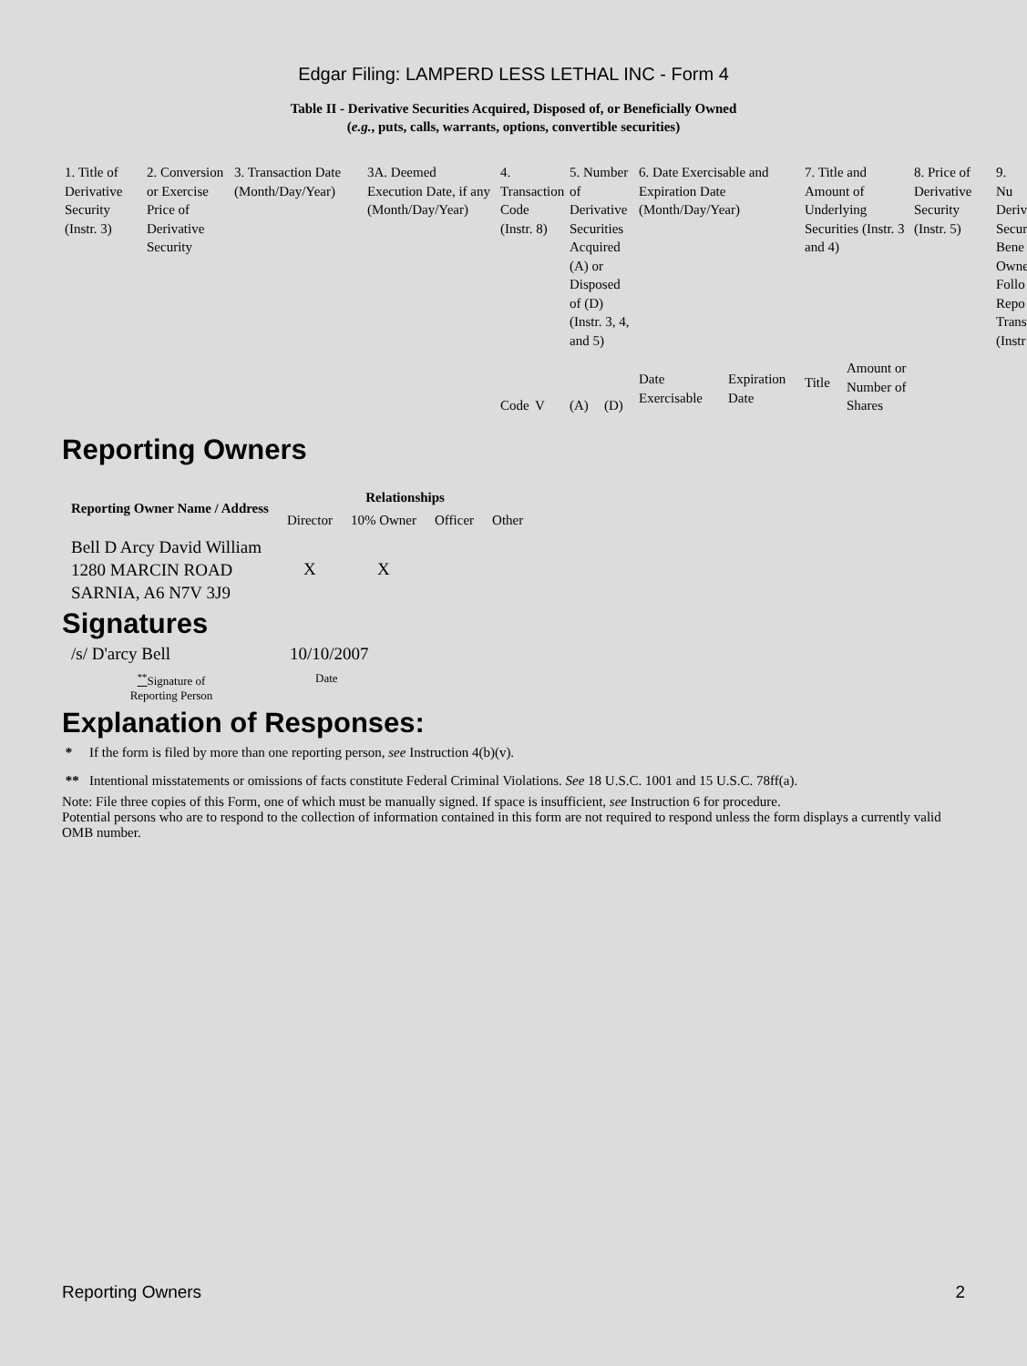Edgar Filing: LAMPERD LESS LETHAL INC - Form 4
Table II - Derivative Securities Acquired, Disposed of, or Beneficially Owned
(e.g., puts, calls, warrants, options, convertible securities)
| 1. Title of Derivative Security (Instr. 3) | 2. Conversion or Exercise Price of Derivative Security | 3. Transaction Date (Month/Day/Year) | 3A. Deemed Execution Date, if any (Month/Day/Year) | 4. Transaction Code (Instr. 8) | | 5. Number of Derivative Securities Acquired (A) or Disposed of (D) (Instr. 3, 4, and 5) | | 6. Date Exercisable and Expiration Date (Month/Day/Year) | | 7. Title and Amount of Underlying Securities (Instr. 3 and 4) | | 8. Price of Derivative Security (Instr. 5) | 9. Nu Deriv Secur Bene Owne Follo Repo Trans (Instr |
| | | | | | | | | Date Exercisable | Expiration Date | Title | Amount or Number of Shares | | |
| | | | | Code | V | (A) | (D) | | | | | | |
Reporting Owners
| Reporting Owner Name / Address | Relationships | | | |
| --- | --- | --- | --- | --- |
| | Director | 10% Owner | Officer | Other |
| Bell D Arcy David William 1280 MARCIN ROAD SARNIA, A6 N7V 3J9 | X | X | | |
Signatures
| /s/ D'arcy Bell | 10/10/2007 |
| <sup>**</sup> Signature of Reporting Person | Date |
Explanation of Responses:
* If the form is filed by more than one reporting person, see Instruction 4(b)(v).
** Intentional misstatements or omissions of facts constitute Federal Criminal Violations. See 18 U.S.C. 1001 and 15 U.S.C. 78ff(a).
Note: File three copies of this Form, one of which must be manually signed. If space is insufficient, see Instruction 6 for procedure.
Potential persons who are to respond to the collection of information contained in this form are not required to respond unless the form displays a currently valid OMB number.
Reporting Owners 2